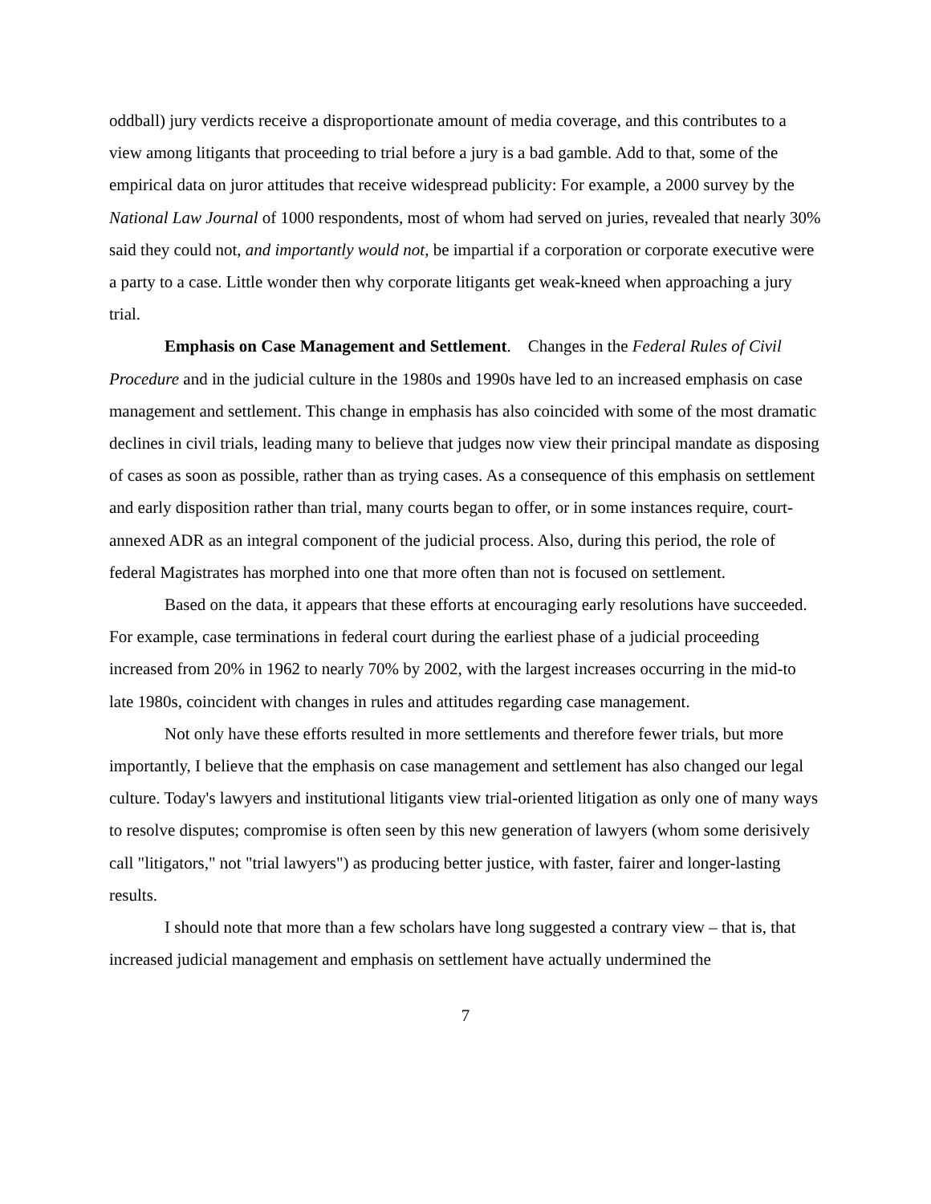oddball) jury verdicts receive a disproportionate amount of media coverage, and this contributes to a view among litigants that proceeding to trial before a jury is a bad gamble. Add to that, some of the empirical data on juror attitudes that receive widespread publicity: For example, a 2000 survey by the National Law Journal of 1000 respondents, most of whom had served on juries, revealed that nearly 30% said they could not, and importantly would not, be impartial if a corporation or corporate executive were a party to a case. Little wonder then why corporate litigants get weak-kneed when approaching a jury trial.
Emphasis on Case Management and Settlement. Changes in the Federal Rules of Civil Procedure and in the judicial culture in the 1980s and 1990s have led to an increased emphasis on case management and settlement. This change in emphasis has also coincided with some of the most dramatic declines in civil trials, leading many to believe that judges now view their principal mandate as disposing of cases as soon as possible, rather than as trying cases. As a consequence of this emphasis on settlement and early disposition rather than trial, many courts began to offer, or in some instances require, court-annexed ADR as an integral component of the judicial process. Also, during this period, the role of federal Magistrates has morphed into one that more often than not is focused on settlement.
Based on the data, it appears that these efforts at encouraging early resolutions have succeeded. For example, case terminations in federal court during the earliest phase of a judicial proceeding increased from 20% in 1962 to nearly 70% by 2002, with the largest increases occurring in the mid-to late 1980s, coincident with changes in rules and attitudes regarding case management.
Not only have these efforts resulted in more settlements and therefore fewer trials, but more importantly, I believe that the emphasis on case management and settlement has also changed our legal culture. Today's lawyers and institutional litigants view trial-oriented litigation as only one of many ways to resolve disputes; compromise is often seen by this new generation of lawyers (whom some derisively call "litigators," not "trial lawyers") as producing better justice, with faster, fairer and longer-lasting results.
I should note that more than a few scholars have long suggested a contrary view – that is, that increased judicial management and emphasis on settlement have actually undermined the
7